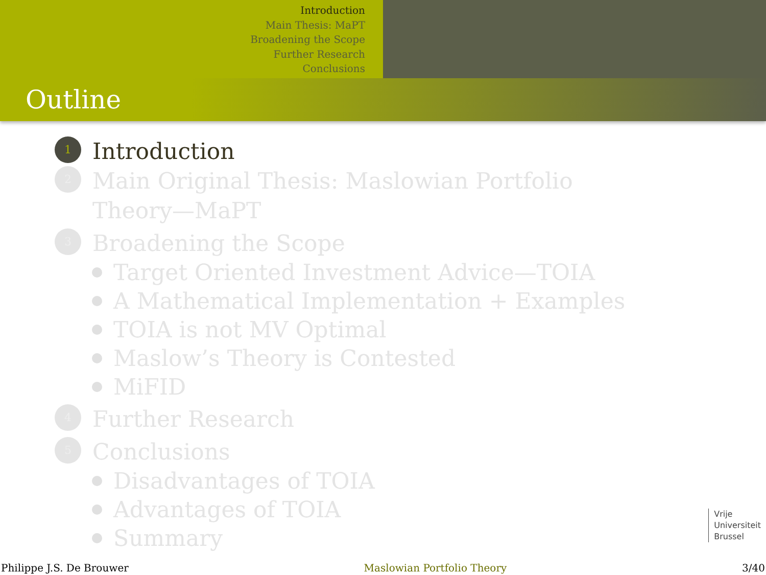Introduction
Main Thesis: MaPT
Broadening the Scope
Further Research
Conclusions
Outline
1 Introduction
2 Main Original Thesis: Maslowian Portfolio
Theory—MaPT
3 Broadening the Scope
Target Oriented Investment Advice—TOIA
A Mathematical Implementation + Examples
TOIA is not MV Optimal
Maslow’s Theory is Contested
MiFID
4 Further Research
5 Conclusions
Disadvantages of TOIA
Advantages of TOIA
Summary
Vrije
Universiteit
Brussel
Philippe J.S. De Brouwer Maslowian Portfolio Theory 3/40